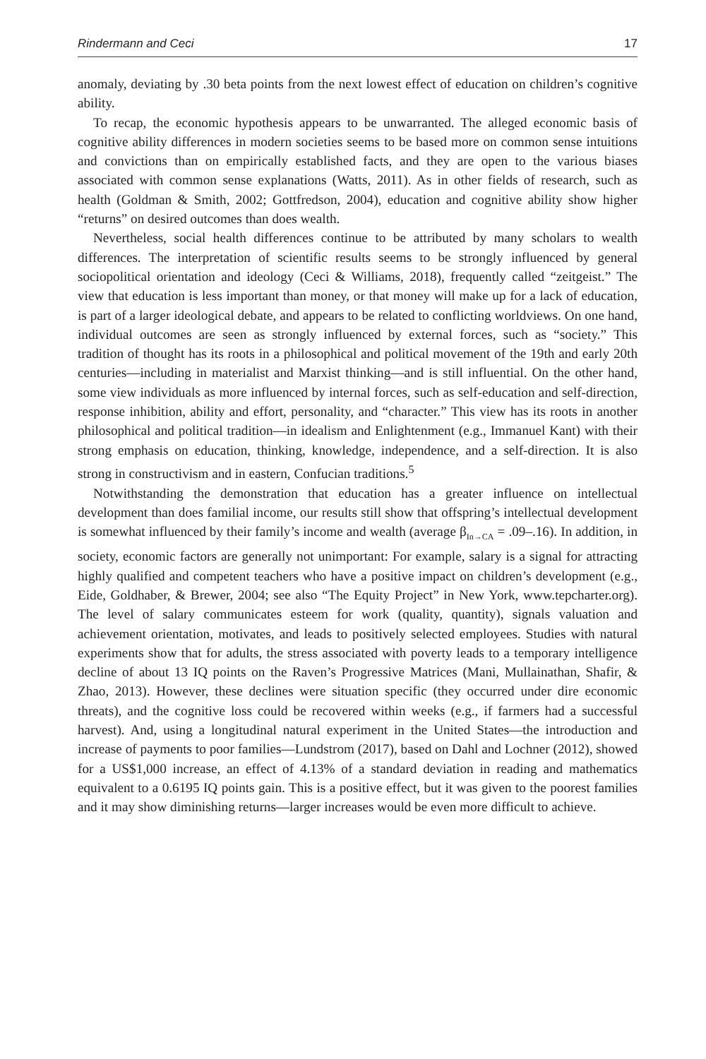Rindermann and Ceci 17
anomaly, deviating by .30 beta points from the next lowest effect of education on children’s cognitive ability.
To recap, the economic hypothesis appears to be unwarranted. The alleged economic basis of cognitive ability differences in modern societies seems to be based more on common sense intuitions and convictions than on empirically established facts, and they are open to the various biases associated with common sense explanations (Watts, 2011). As in other fields of research, such as health (Goldman & Smith, 2002; Gottfredson, 2004), education and cognitive ability show higher “returns” on desired outcomes than does wealth.
Nevertheless, social health differences continue to be attributed by many scholars to wealth differences. The interpretation of scientific results seems to be strongly influenced by general sociopolitical orientation and ideology (Ceci & Williams, 2018), frequently called “zeitgeist.” The view that education is less important than money, or that money will make up for a lack of education, is part of a larger ideological debate, and appears to be related to conflicting worldviews. On one hand, individual outcomes are seen as strongly influenced by external forces, such as “society.” This tradition of thought has its roots in a philosophical and political movement of the 19th and early 20th centuries—including in materialist and Marxist thinking—and is still influential. On the other hand, some view individuals as more influenced by internal forces, such as self-education and self-direction, response inhibition, ability and effort, personality, and “character.” This view has its roots in another philosophical and political tradition—in idealism and Enlightenment (e.g., Immanuel Kant) with their strong emphasis on education, thinking, knowledge, independence, and a self-direction. It is also strong in constructivism and in eastern, Confucian traditions.<sup>5</sup>
Notwithstanding the demonstration that education has a greater influence on intellectual development than does familial income, our results still show that offspring’s intellectual development is somewhat influenced by their family’s income and wealth (average β<sub>In→CA</sub> = .09–.16). In addition, in society, economic factors are generally not unimportant: For example, salary is a signal for attracting highly qualified and competent teachers who have a positive impact on children’s development (e.g., Eide, Goldhaber, & Brewer, 2004; see also “The Equity Project” in New York, www.tepcharter.org). The level of salary communicates esteem for work (quality, quantity), signals valuation and achievement orientation, motivates, and leads to positively selected employees. Studies with natural experiments show that for adults, the stress associated with poverty leads to a temporary intelligence decline of about 13 IQ points on the Raven’s Progressive Matrices (Mani, Mullainathan, Shafir, & Zhao, 2013). However, these declines were situation specific (they occurred under dire economic threats), and the cognitive loss could be recovered within weeks (e.g., if farmers had a successful harvest). And, using a longitudinal natural experiment in the United States—the introduction and increase of payments to poor families—Lundstrom (2017), based on Dahl and Lochner (2012), showed for a US$1,000 increase, an effect of 4.13% of a standard deviation in reading and mathematics equivalent to a 0.6195 IQ points gain. This is a positive effect, but it was given to the poorest families and it may show diminishing returns—larger increases would be even more difficult to achieve.